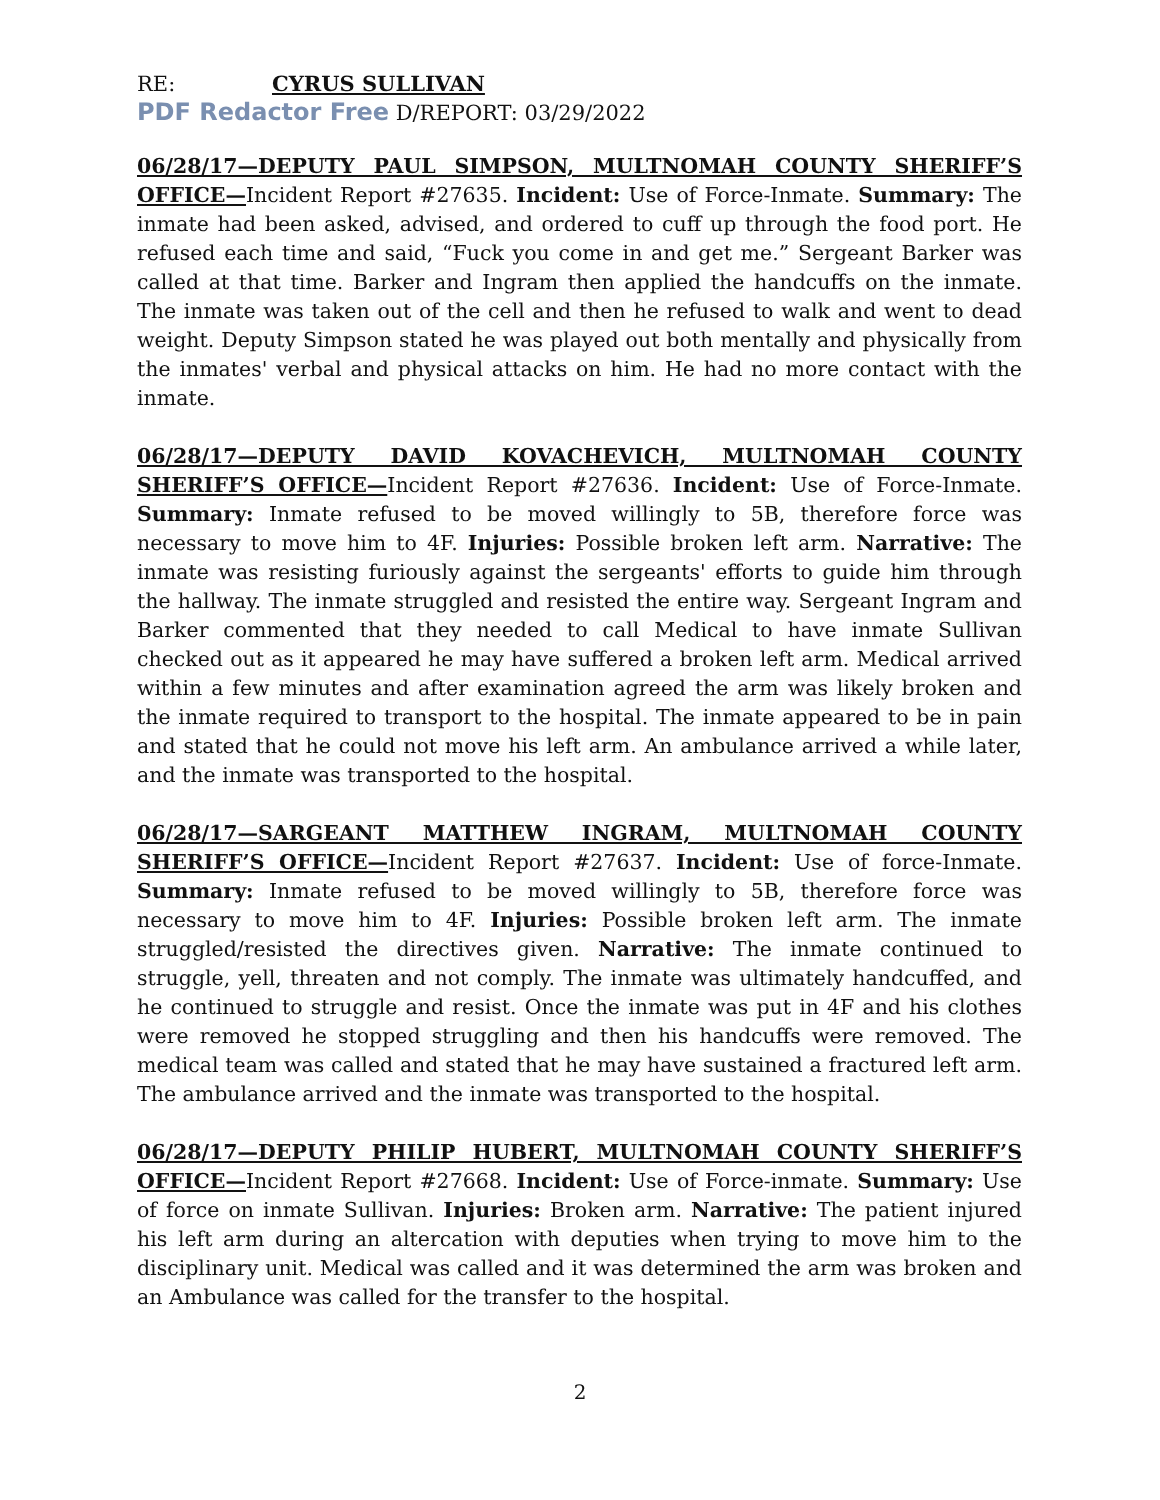RE: CYRUS SULLIVAN
PDF Redactor Free D/REPORT: 03/29/2022
06/28/17—DEPUTY PAUL SIMPSON, MULTNOMAH COUNTY SHERIFF’S OFFICE—Incident Report #27635. Incident: Use of Force-Inmate. Summary: The inmate had been asked, advised, and ordered to cuff up through the food port. He refused each time and said, “Fuck you come in and get me.” Sergeant Barker was called at that time. Barker and Ingram then applied the handcuffs on the inmate. The inmate was taken out of the cell and then he refused to walk and went to dead weight. Deputy Simpson stated he was played out both mentally and physically from the inmates' verbal and physical attacks on him. He had no more contact with the inmate.
06/28/17—DEPUTY DAVID KOVACHEVICH, MULTNOMAH COUNTY SHERIFF’S OFFICE—Incident Report #27636. Incident: Use of Force-Inmate. Summary: Inmate refused to be moved willingly to 5B, therefore force was necessary to move him to 4F. Injuries: Possible broken left arm. Narrative: The inmate was resisting furiously against the sergeants' efforts to guide him through the hallway. The inmate struggled and resisted the entire way. Sergeant Ingram and Barker commented that they needed to call Medical to have inmate Sullivan checked out as it appeared he may have suffered a broken left arm. Medical arrived within a few minutes and after examination agreed the arm was likely broken and the inmate required to transport to the hospital. The inmate appeared to be in pain and stated that he could not move his left arm. An ambulance arrived a while later, and the inmate was transported to the hospital.
06/28/17—SARGEANT MATTHEW INGRAM, MULTNOMAH COUNTY SHERIFF’S OFFICE—Incident Report #27637. Incident: Use of force-Inmate. Summary: Inmate refused to be moved willingly to 5B, therefore force was necessary to move him to 4F. Injuries: Possible broken left arm. The inmate struggled/resisted the directives given. Narrative: The inmate continued to struggle, yell, threaten and not comply. The inmate was ultimately handcuffed, and he continued to struggle and resist. Once the inmate was put in 4F and his clothes were removed he stopped struggling and then his handcuffs were removed. The medical team was called and stated that he may have sustained a fractured left arm. The ambulance arrived and the inmate was transported to the hospital.
06/28/17—DEPUTY PHILIP HUBERT, MULTNOMAH COUNTY SHERIFF’S OFFICE—Incident Report #27668. Incident: Use of Force-inmate. Summary: Use of force on inmate Sullivan. Injuries: Broken arm. Narrative: The patient injured his left arm during an altercation with deputies when trying to move him to the disciplinary unit. Medical was called and it was determined the arm was broken and an Ambulance was called for the transfer to the hospital.
2